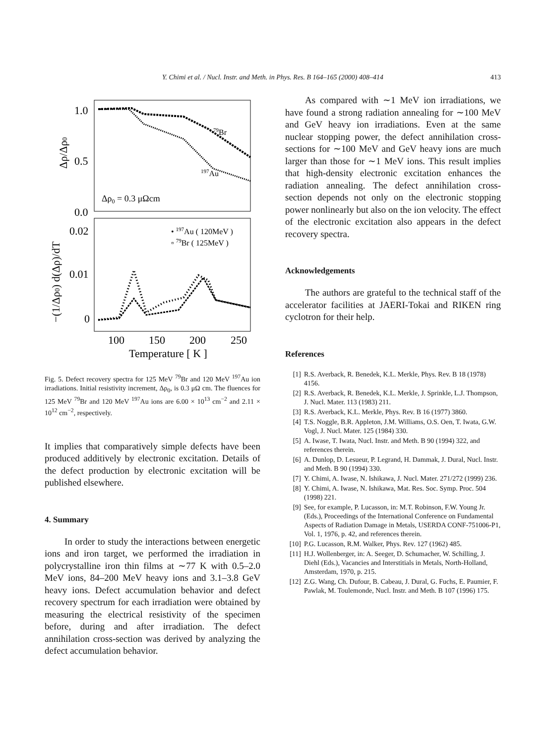Y. Chimi et al. / Nucl. Instr. and Meth. in Phys. Res. B 164–165 (2000) 408–414 413
1.0
0.5
0.0
0.02
0.01
0
100
150
200
250
Temperature [ K ]
Δρ0 = 0.3 μΩcm
79Br
197Au
• 197Au ( 120MeV )
▫ 79Br ( 125MeV )
Δρ/Δρ0
−(1/Δρ0) d(Δρ)/dT
Fig. 5. Defect recovery spectra for 125 MeV <sup>79</sup>Br and 120 MeV <sup>197</sup>Au ion irradiations. Initial resistivity increment, Δρ<sub>0</sub>, is 0.3 μΩ cm. The fluences for 125 MeV <sup>79</sup>Br and 120 MeV <sup>197</sup>Au ions are 6.00 × 10<sup>13</sup> cm<sup>−2</sup> and 2.11 × 10<sup>12</sup> cm<sup>−2</sup>, respectively.
It implies that comparatively simple defects have been produced additively by electronic excitation. Details of the defect production by electronic excitation will be published elsewhere.
4. Summary
In order to study the interactions between energetic ions and iron target, we performed the irradiation in polycrystalline iron thin films at ∼77 K with 0.5–2.0 MeV ions, 84–200 MeV heavy ions and 3.1–3.8 GeV heavy ions. Defect accumulation behavior and defect recovery spectrum for each irradiation were obtained by measuring the electrical resistivity of the specimen before, during and after irradiation. The defect annihilation cross-section was derived by analyzing the defect accumulation behavior.
As compared with ∼1 MeV ion irradiations, we have found a strong radiation annealing for ∼100 MeV and GeV heavy ion irradiations. Even at the same nuclear stopping power, the defect annihilation cross-sections for ∼100 MeV and GeV heavy ions are much larger than those for ∼1 MeV ions. This result implies that high-density electronic excitation enhances the radiation annealing. The defect annihilation cross-section depends not only on the electronic stopping power nonlinearly but also on the ion velocity. The effect of the electronic excitation also appears in the defect recovery spectra.
Acknowledgements
The authors are grateful to the technical staff of the accelerator facilities at JAERI-Tokai and RIKEN ring cyclotron for their help.
References
[1] R.S. Averback, R. Benedek, K.L. Merkle, Phys. Rev. B 18 (1978) 4156.
[2] R.S. Averback, R. Benedek, K.L. Merkle, J. Sprinkle, L.J. Thompson, J. Nucl. Mater. 113 (1983) 211.
[3] R.S. Averback, K.L. Merkle, Phys. Rev. B 16 (1977) 3860.
[4] T.S. Noggle, B.R. Appleton, J.M. Williams, O.S. Oen, T. Iwata, G.W. Vogl, J. Nucl. Mater. 125 (1984) 330.
[5] A. Iwase, T. Iwata, Nucl. Instr. and Meth. B 90 (1994) 322, and references therein.
[6] A. Dunlop, D. Lesueur, P. Legrand, H. Dammak, J. Dural, Nucl. Instr. and Meth. B 90 (1994) 330.
[7] Y. Chimi, A. Iwase, N. Ishikawa, J. Nucl. Mater. 271/272 (1999) 236.
[8] Y. Chimi, A. Iwase, N. Ishikawa, Mat. Res. Soc. Symp. Proc. 504 (1998) 221.
[9] See, for example, P. Lucasson, in: M.T. Robinson, F.W. Young Jr. (Eds.), Proceedings of the International Conference on Fundamental Aspects of Radiation Damage in Metals, USERDA CONF-751006-P1, Vol. 1, 1976, p. 42, and references therein.
[10] P.G. Lucasson, R.M. Walker, Phys. Rev. 127 (1962) 485.
[11] H.J. Wollenberger, in: A. Seeger, D. Schumacher, W. Schilling, J. Diehl (Eds.), Vacancies and Interstitials in Metals, North-Holland, Amsterdam, 1970, p. 215.
[12] Z.G. Wang, Ch. Dufour, B. Cabeau, J. Dural, G. Fuchs, E. Paumier, F. Pawlak, M. Toulemonde, Nucl. Instr. and Meth. B 107 (1996) 175.